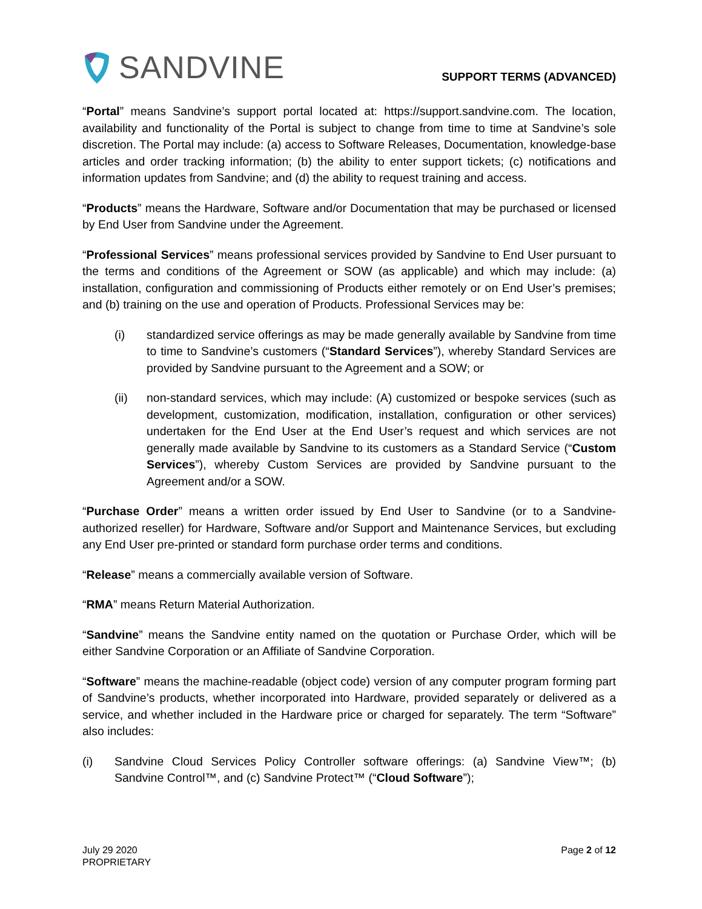SANDVINE
SUPPORT TERMS (ADVANCED)
“Portal” means Sandvine’s support portal located at: https://support.sandvine.com. The location, availability and functionality of the Portal is subject to change from time to time at Sandvine’s sole discretion. The Portal may include: (a) access to Software Releases, Documentation, knowledge-base articles and order tracking information; (b) the ability to enter support tickets; (c) notifications and information updates from Sandvine; and (d) the ability to request training and access.
“Products” means the Hardware, Software and/or Documentation that may be purchased or licensed by End User from Sandvine under the Agreement.
“Professional Services” means professional services provided by Sandvine to End User pursuant to the terms and conditions of the Agreement or SOW (as applicable) and which may include: (a) installation, configuration and commissioning of Products either remotely or on End User’s premises; and (b) training on the use and operation of Products. Professional Services may be:
(i) standardized service offerings as may be made generally available by Sandvine from time to time to Sandvine’s customers (“Standard Services”), whereby Standard Services are provided by Sandvine pursuant to the Agreement and a SOW; or
(ii) non-standard services, which may include: (A) customized or bespoke services (such as development, customization, modification, installation, configuration or other services) undertaken for the End User at the End User’s request and which services are not generally made available by Sandvine to its customers as a Standard Service (“Custom Services”), whereby Custom Services are provided by Sandvine pursuant to the Agreement and/or a SOW.
“Purchase Order” means a written order issued by End User to Sandvine (or to a Sandvine-authorized reseller) for Hardware, Software and/or Support and Maintenance Services, but excluding any End User pre-printed or standard form purchase order terms and conditions.
“Release” means a commercially available version of Software.
“RMA” means Return Material Authorization.
“Sandvine” means the Sandvine entity named on the quotation or Purchase Order, which will be either Sandvine Corporation or an Affiliate of Sandvine Corporation.
“Software” means the machine-readable (object code) version of any computer program forming part of Sandvine’s products, whether incorporated into Hardware, provided separately or delivered as a service, and whether included in the Hardware price or charged for separately. The term “Software” also includes:
(i) Sandvine Cloud Services Policy Controller software offerings: (a) Sandvine View™; (b) Sandvine Control™, and (c) Sandvine Protect™ (“Cloud Software”);
July 29 2020
PROPRIETARY
Page 2 of 12